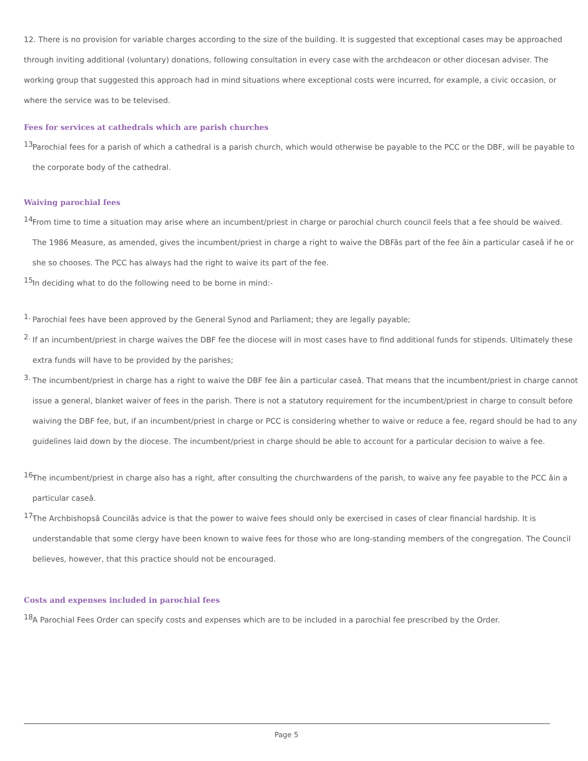12. There is no provision for variable charges according to the size of the building. It is suggested that exceptional cases may be approached
through inviting additional (voluntary) donations, following consultation in every case with the archdeacon or other diocesan adviser. The
working group that suggested this approach had in mind situations where exceptional costs were incurred, for example, a civic occasion, or
where the service was to be televised.
Fees for services at cathedrals which are parish churches
13. Parochial fees for a parish of which a cathedral is a parish church, which would otherwise be payable to the PCC or the DBF, will be payable to
the corporate body of the cathedral.
Waiving parochial fees
14. From time to time a situation may arise where an incumbent/priest in charge or parochial church council feels that a fee should be waived.
The 1986 Measure, as amended, gives the incumbent/priest in charge a right to waive the DBFâs part of the fee âin a particular caseâ if he or
she so chooses. The PCC has always had the right to waive its part of the fee.
15. In deciding what to do the following need to be borne in mind:-
1. Parochial fees have been approved by the General Synod and Parliament; they are legally payable;
2. If an incumbent/priest in charge waives the DBF fee the diocese will in most cases have to find additional funds for stipends. Ultimately these
extra funds will have to be provided by the parishes;
3. The incumbent/priest in charge has a right to waive the DBF fee âin a particular caseâ. That means that the incumbent/priest in charge cannot
issue a general, blanket waiver of fees in the parish. There is not a statutory requirement for the incumbent/priest in charge to consult before
waiving the DBF fee, but, if an incumbent/priest in charge or PCC is considering whether to waive or reduce a fee, regard should be had to any
guidelines laid down by the diocese. The incumbent/priest in charge should be able to account for a particular decision to waive a fee.
16. The incumbent/priest in charge also has a right, after consulting the churchwardens of the parish, to waive any fee payable to the PCC âin a
particular caseâ.
17. The Archbishopsâ Councilâs advice is that the power to waive fees should only be exercised in cases of clear financial hardship. It is
understandable that some clergy have been known to waive fees for those who are long-standing members of the congregation. The Council
believes, however, that this practice should not be encouraged.
Costs and expenses included in parochial fees
18. A Parochial Fees Order can specify costs and expenses which are to be included in a parochial fee prescribed by the Order.
Page 5